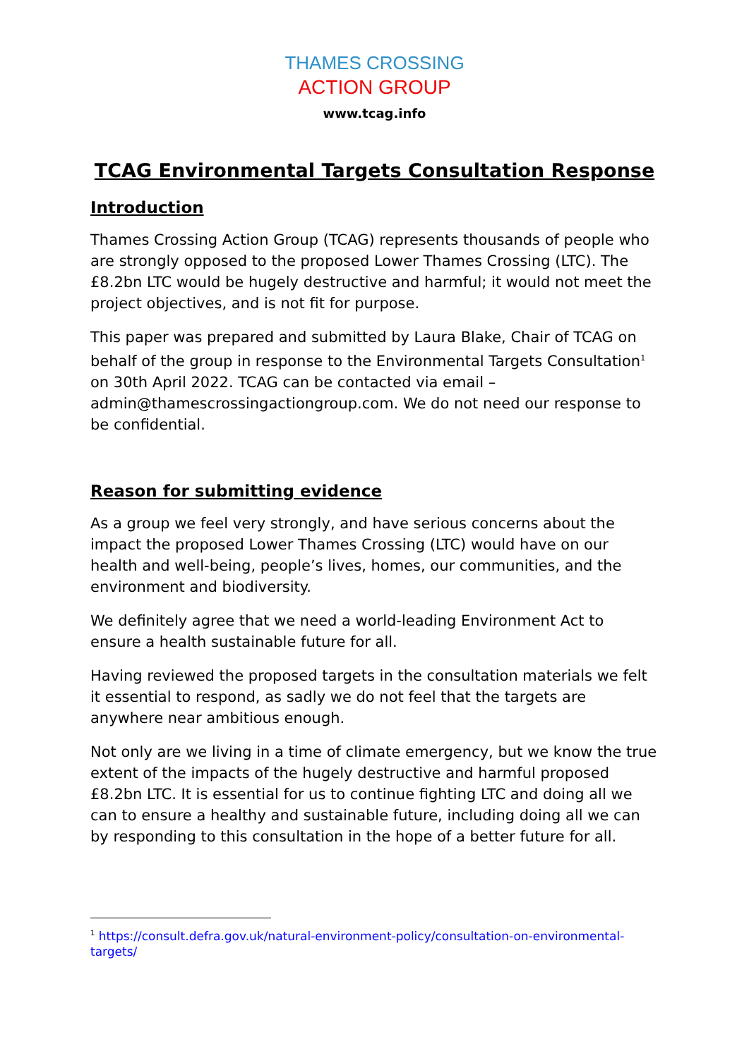THAMES CROSSING
ACTION GROUP
www.tcag.info
TCAG Environmental Targets Consultation Response
Introduction
Thames Crossing Action Group (TCAG) represents thousands of people who are strongly opposed to the proposed Lower Thames Crossing (LTC). The £8.2bn LTC would be hugely destructive and harmful; it would not meet the project objectives, and is not fit for purpose.
This paper was prepared and submitted by Laura Blake, Chair of TCAG on behalf of the group in response to the Environmental Targets Consultation<sup>1</sup> on 30th April 2022. TCAG can be contacted via email – admin@thamescrossingactiongroup.com. We do not need our response to be confidential.
Reason for submitting evidence
As a group we feel very strongly, and have serious concerns about the impact the proposed Lower Thames Crossing (LTC) would have on our health and well-being, people’s lives, homes, our communities, and the environment and biodiversity.
We definitely agree that we need a world-leading Environment Act to ensure a health sustainable future for all.
Having reviewed the proposed targets in the consultation materials we felt it essential to respond, as sadly we do not feel that the targets are anywhere near ambitious enough.
Not only are we living in a time of climate emergency, but we know the true extent of the impacts of the hugely destructive and harmful proposed £8.2bn LTC. It is essential for us to continue fighting LTC and doing all we can to ensure a healthy and sustainable future, including doing all we can by responding to this consultation in the hope of a better future for all.
<sup>1</sup> https://consult.defra.gov.uk/natural-environment-policy/consultation-on-environmental-targets/